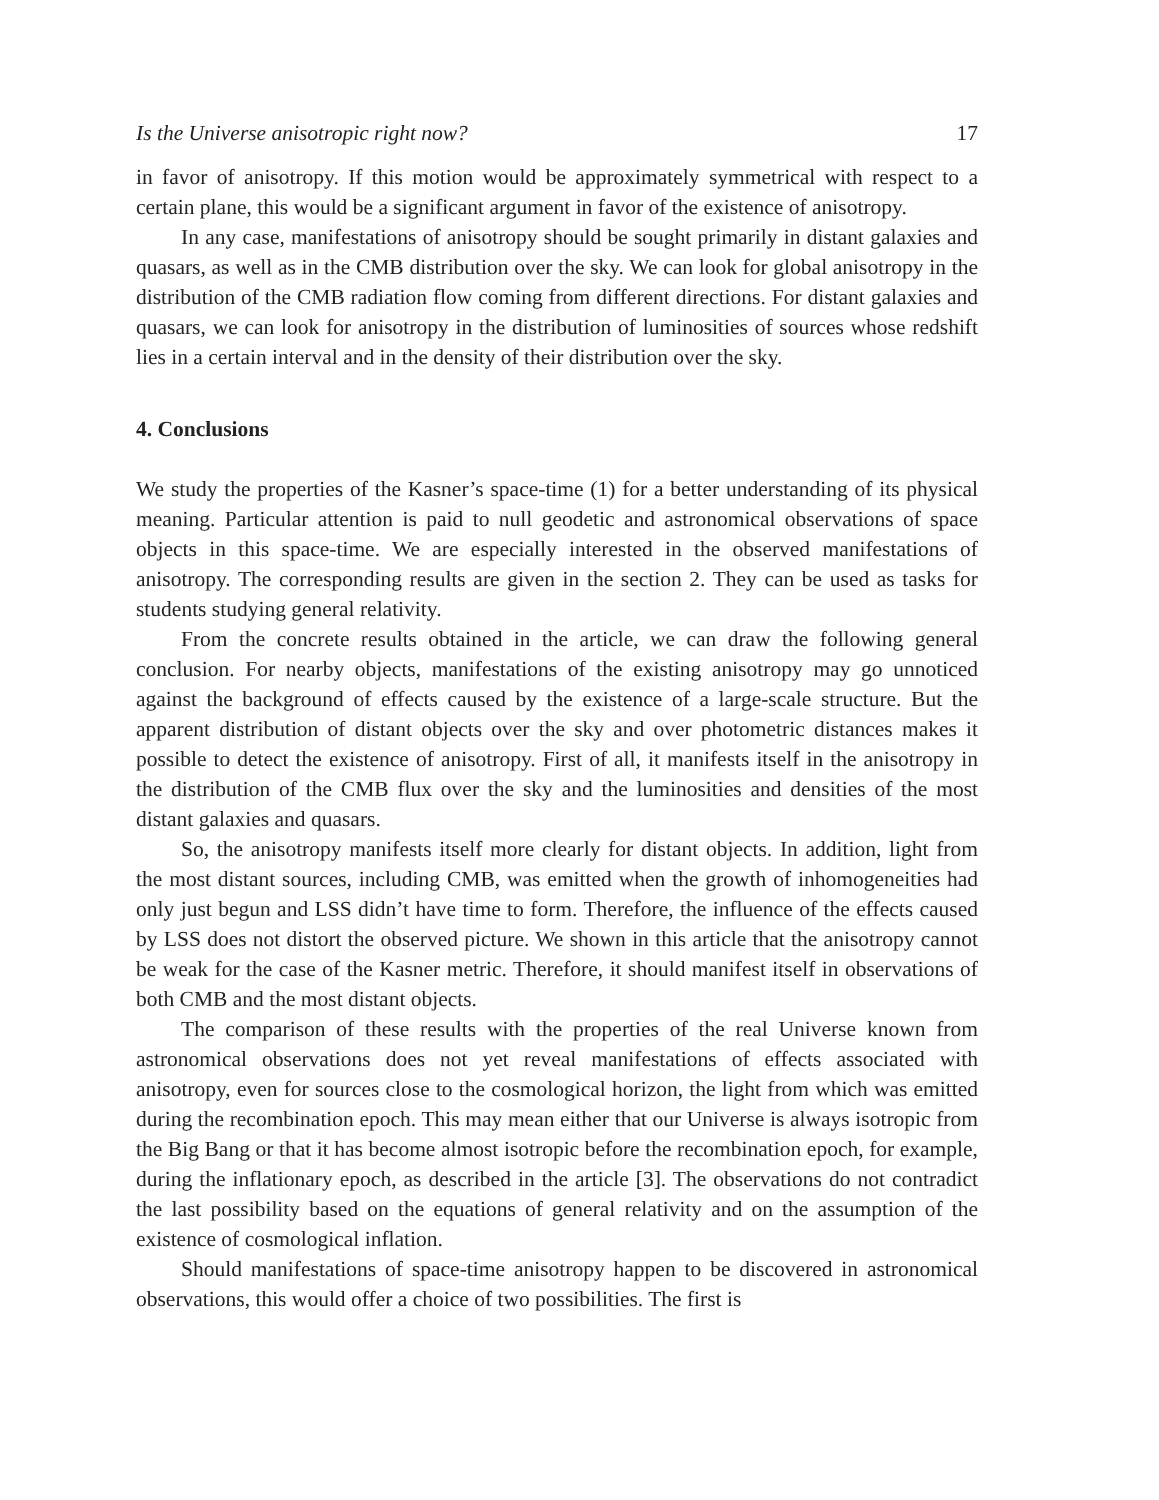Is the Universe anisotropic right now? 17
in favor of anisotropy. If this motion would be approximately symmetrical with respect to a certain plane, this would be a significant argument in favor of the existence of anisotropy.
In any case, manifestations of anisotropy should be sought primarily in distant galaxies and quasars, as well as in the CMB distribution over the sky. We can look for global anisotropy in the distribution of the CMB radiation flow coming from different directions. For distant galaxies and quasars, we can look for anisotropy in the distribution of luminosities of sources whose redshift lies in a certain interval and in the density of their distribution over the sky.
4. Conclusions
We study the properties of the Kasner’s space-time (1) for a better understanding of its physical meaning. Particular attention is paid to null geodetic and astronomical observations of space objects in this space-time. We are especially interested in the observed manifestations of anisotropy. The corresponding results are given in the section 2. They can be used as tasks for students studying general relativity.
From the concrete results obtained in the article, we can draw the following general conclusion. For nearby objects, manifestations of the existing anisotropy may go unnoticed against the background of effects caused by the existence of a large-scale structure. But the apparent distribution of distant objects over the sky and over photometric distances makes it possible to detect the existence of anisotropy. First of all, it manifests itself in the anisotropy in the distribution of the CMB flux over the sky and the luminosities and densities of the most distant galaxies and quasars.
So, the anisotropy manifests itself more clearly for distant objects. In addition, light from the most distant sources, including CMB, was emitted when the growth of inhomogeneities had only just begun and LSS didn’t have time to form. Therefore, the influence of the effects caused by LSS does not distort the observed picture. We shown in this article that the anisotropy cannot be weak for the case of the Kasner metric. Therefore, it should manifest itself in observations of both CMB and the most distant objects.
The comparison of these results with the properties of the real Universe known from astronomical observations does not yet reveal manifestations of effects associated with anisotropy, even for sources close to the cosmological horizon, the light from which was emitted during the recombination epoch. This may mean either that our Universe is always isotropic from the Big Bang or that it has become almost isotropic before the recombination epoch, for example, during the inflationary epoch, as described in the article [3]. The observations do not contradict the last possibility based on the equations of general relativity and on the assumption of the existence of cosmological inflation.
Should manifestations of space-time anisotropy happen to be discovered in astronomical observations, this would offer a choice of two possibilities. The first is